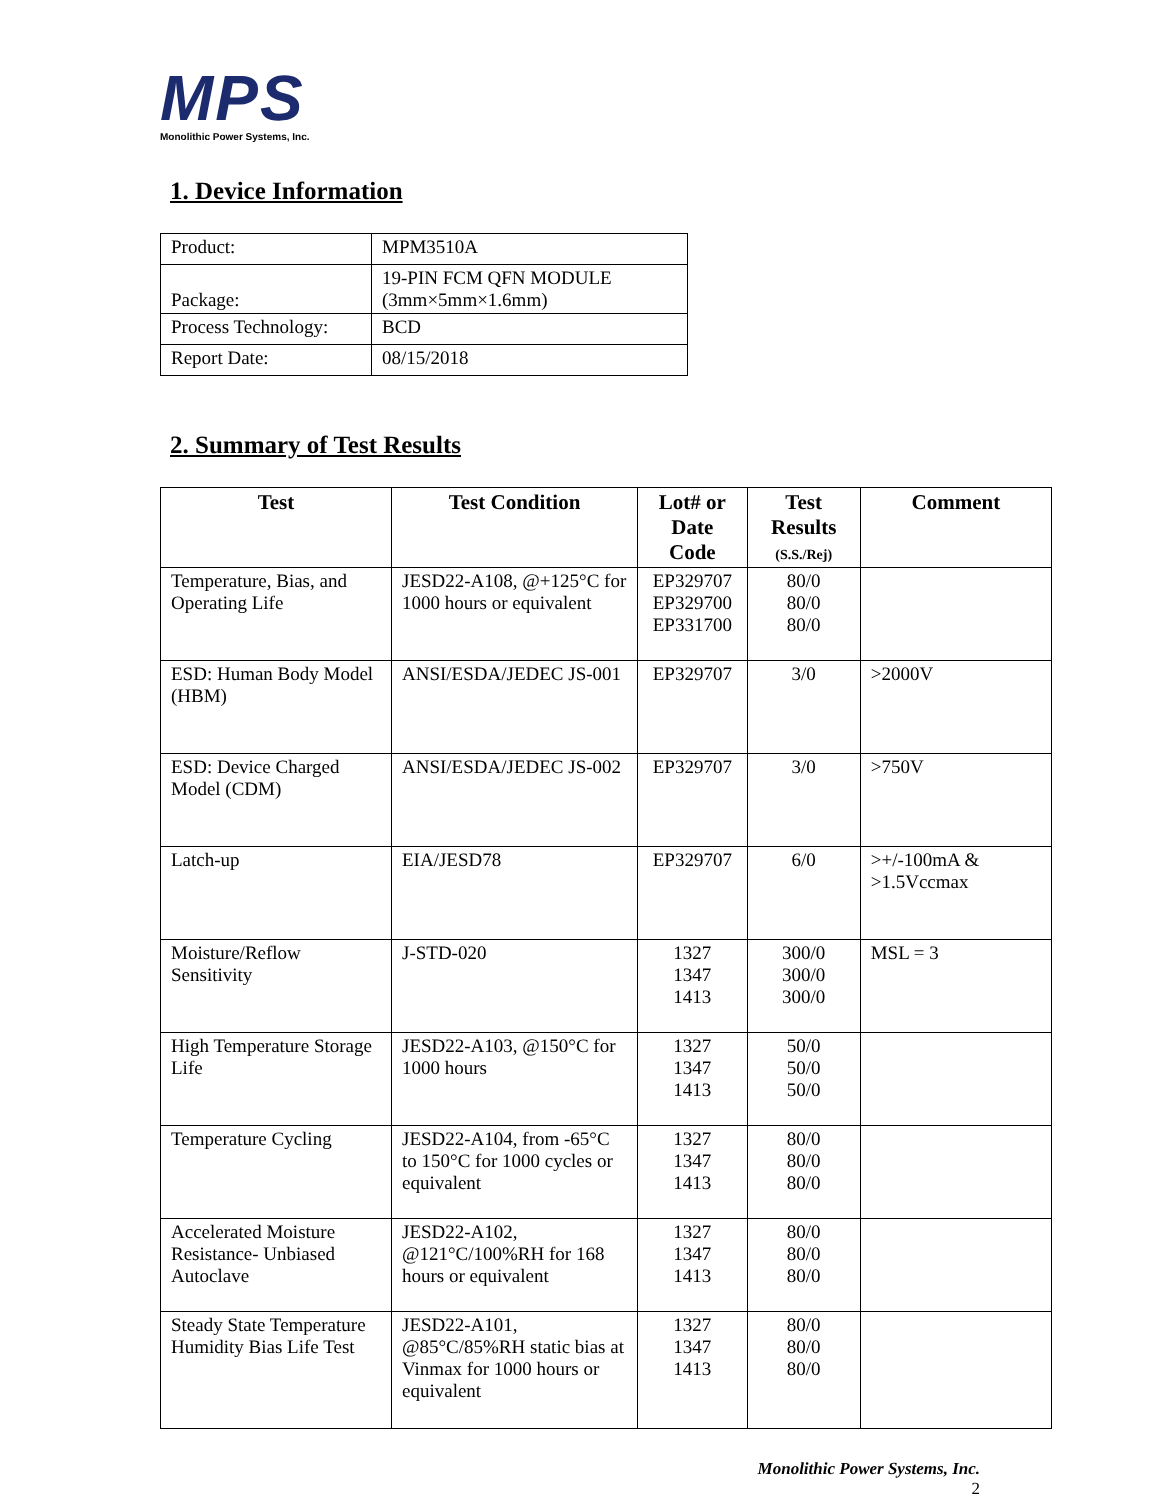MPS
Monolithic Power Systems, Inc.
1. Device Information
| Product: | MPM3510A |
| Package: | 19-PIN FCM QFN MODULE (3mm×5mm×1.6mm) |
| Process Technology: | BCD |
| Report Date: | 08/15/2018 |
2. Summary of Test Results
| Test | Test Condition | Lot# or Date Code | Test Results (S.S./Rej) | Comment |
| --- | --- | --- | --- | --- |
| Temperature, Bias, and Operating Life | JESD22-A108, @+125°C for 1000 hours or equivalent | EP329707 EP329700 EP331700 | 80/0 80/0 80/0 | |
| ESD: Human Body Model (HBM) | ANSI/ESDA/JEDEC JS-001 | EP329707 | 3/0 | >2000V |
| ESD: Device Charged Model (CDM) | ANSI/ESDA/JEDEC JS-002 | EP329707 | 3/0 | >750V |
| Latch-up | EIA/JESD78 | EP329707 | 6/0 | >+/-100mA & >1.5Vccmax |
| Moisture/Reflow Sensitivity | J-STD-020 | 1327 1347 1413 | 300/0 300/0 300/0 | MSL = 3 |
| High Temperature Storage Life | JESD22-A103, @150°C for 1000 hours | 1327 1347 1413 | 50/0 50/0 50/0 | |
| Temperature Cycling | JESD22-A104, from -65°C to 150°C for 1000 cycles or equivalent | 1327 1347 1413 | 80/0 80/0 80/0 | |
| Accelerated Moisture Resistance- Unbiased Autoclave | JESD22-A102, @121°C/100%RH for 168 hours or equivalent | 1327 1347 1413 | 80/0 80/0 80/0 | |
| Steady State Temperature Humidity Bias Life Test | JESD22-A101, @85°C/85%RH static bias at Vinmax for 1000 hours or equivalent | 1327 1347 1413 | 80/0 80/0 80/0 | |
Monolithic Power Systems, Inc.
2